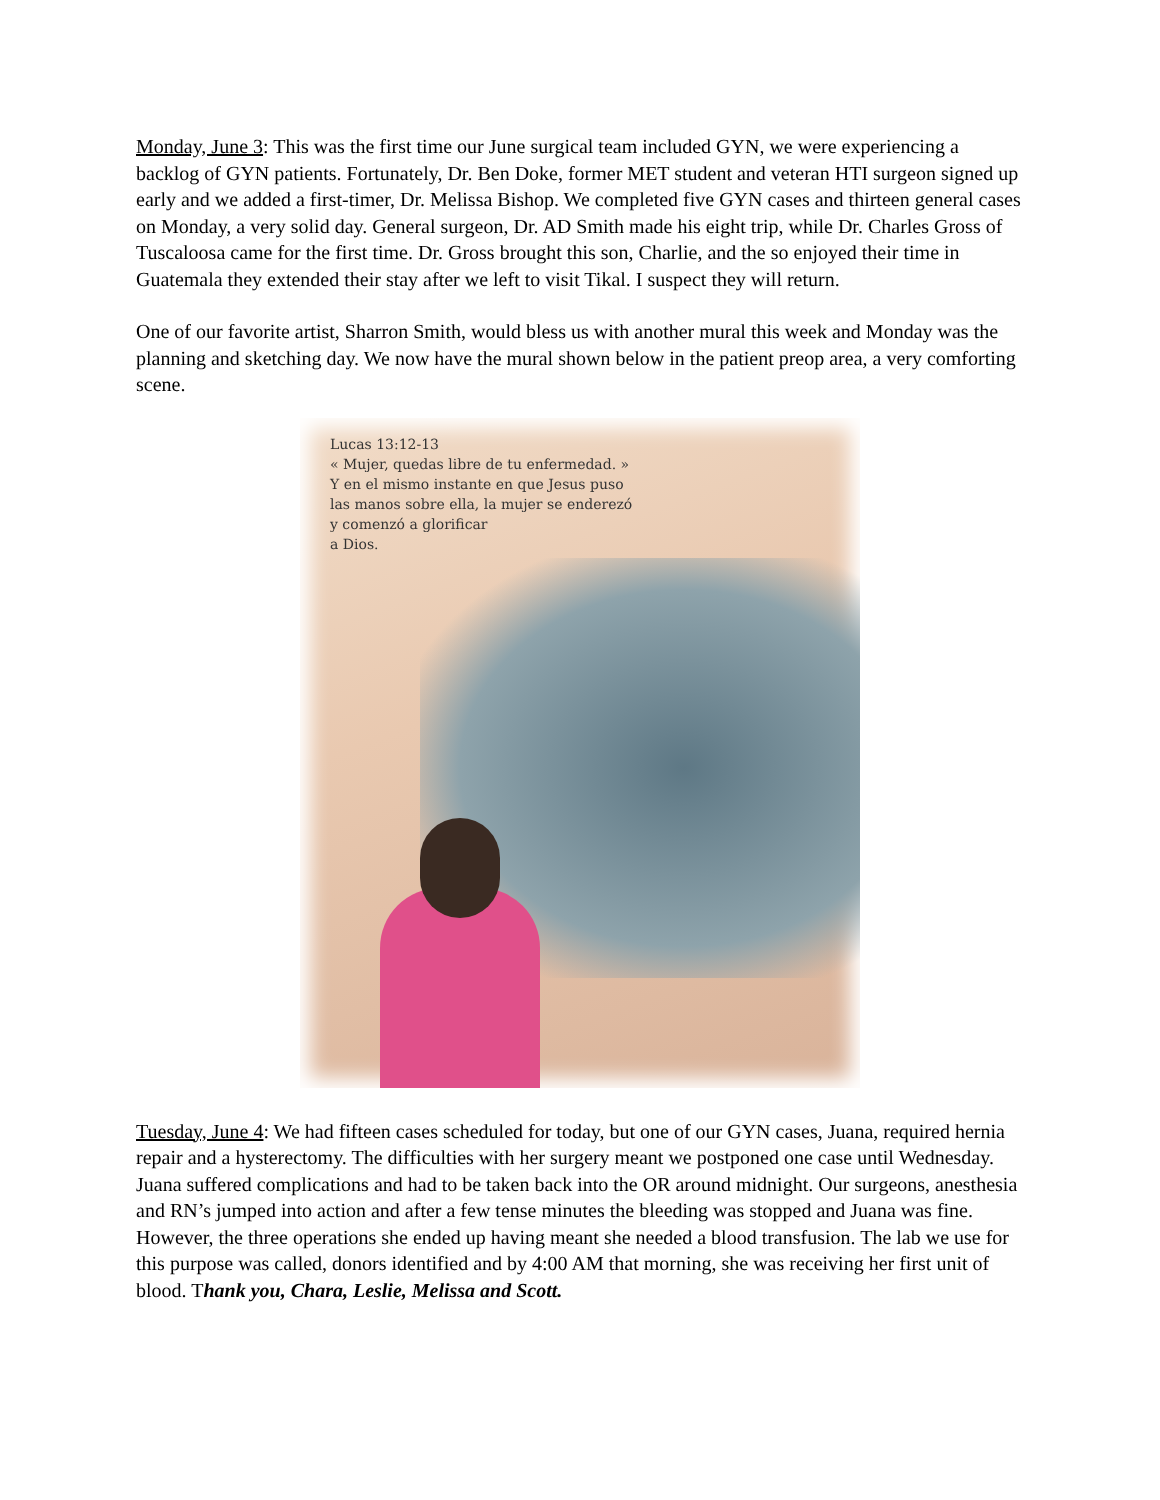Monday, June 3: This was the first time our June surgical team included GYN, we were experiencing a backlog of GYN patients. Fortunately, Dr. Ben Doke, former MET student and veteran HTI surgeon signed up early and we added a first-timer, Dr. Melissa Bishop. We completed five GYN cases and thirteen general cases on Monday, a very solid day. General surgeon, Dr. AD Smith made his eight trip, while Dr. Charles Gross of Tuscaloosa came for the first time. Dr. Gross brought this son, Charlie, and the so enjoyed their time in Guatemala they extended their stay after we left to visit Tikal. I suspect they will return.
One of our favorite artist, Sharron Smith, would bless us with another mural this week and Monday was the planning and sketching day. We now have the mural shown below in the patient preop area, a very comforting scene.
Lucas 13:12-13
« Mujer, quedas libre de tu enfermedad. »
Y en el mismo instante en que Jesus puso
las manos sobre ella, la mujer se enderezó
y comenzó a glorificar
a Dios.
Tuesday, June 4: We had fifteen cases scheduled for today, but one of our GYN cases, Juana, required hernia repair and a hysterectomy. The difficulties with her surgery meant we postponed one case until Wednesday. Juana suffered complications and had to be taken back into the OR around midnight. Our surgeons, anesthesia and RN’s jumped into action and after a few tense minutes the bleeding was stopped and Juana was fine. However, the three operations she ended up having meant she needed a blood transfusion. The lab we use for this purpose was called, donors identified and by 4:00 AM that morning, she was receiving her first unit of blood. Thank you, Chara, Leslie, Melissa and Scott.